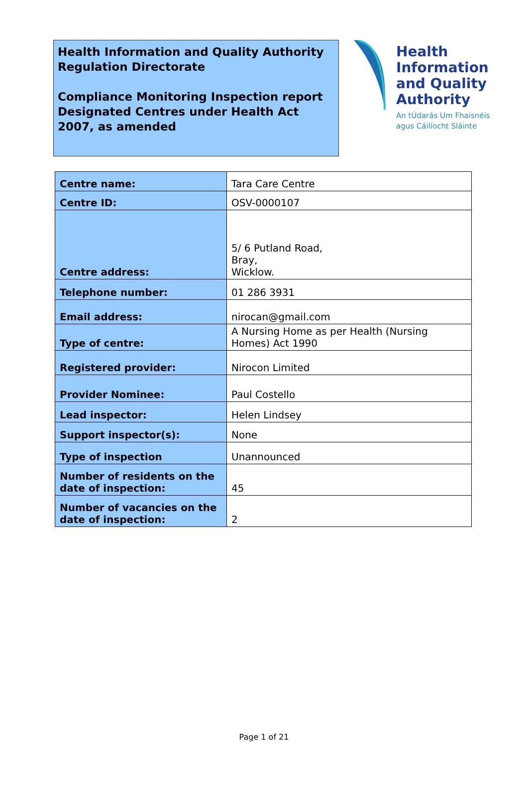Health Information and Quality Authority
Regulation Directorate
Compliance Monitoring Inspection report
Designated Centres under Health Act 2007, as amended
Health
Information
and Quality
Authority
An tÚdarás Um Fhaisnéis
agus Cáilíocht Sláinte
| Centre name: | Tara Care Centre |
| Centre ID: | OSV-0000107 |
| Centre address: | 5/ 6 Putland Road, Bray, Wicklow. |
| Telephone number: | 01 286 3931 |
| Email address: | nirocan@gmail.com |
| Type of centre: | A Nursing Home as per Health (Nursing Homes) Act 1990 |
| Registered provider: | Nirocon Limited |
| Provider Nominee: | Paul Costello |
| Lead inspector: | Helen Lindsey |
| Support inspector(s): | None |
| Type of inspection | Unannounced |
| Number of residents on the date of inspection: | 45 |
| Number of vacancies on the date of inspection: | 2 |
Page 1 of 21